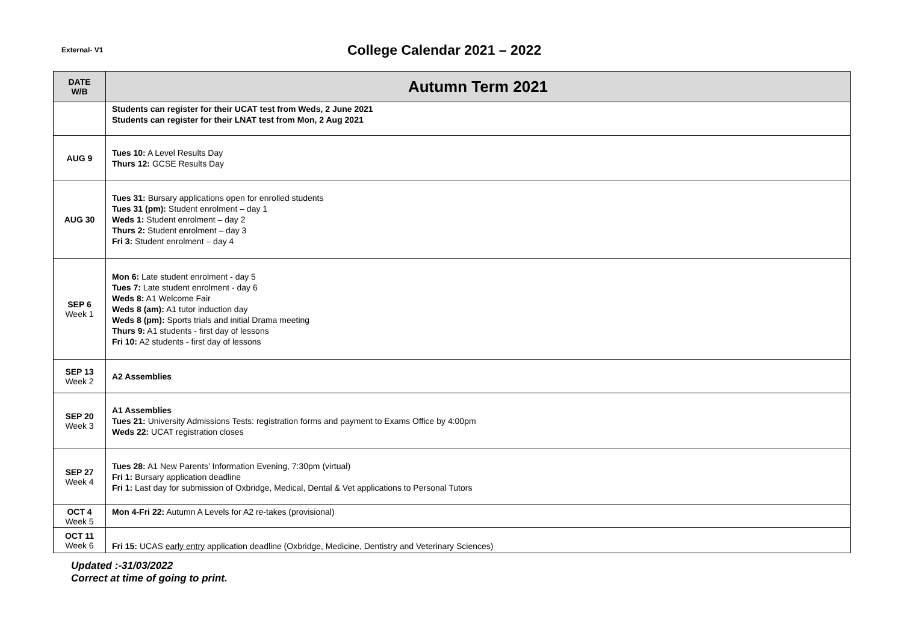External- V1
College Calendar 2021 – 2022
| DATE W/B | Autumn Term 2021 |
| --- | --- |
| | Students can register for their UCAT test from Weds, 2 June 2021 Students can register for their LNAT test from Mon, 2 Aug 2021 |
| AUG 9 | Tues 10: A Level Results Day Thurs 12: GCSE Results Day |
| AUG 30 | Tues 31: Bursary applications open for enrolled students Tues 31 (pm): Student enrolment – day 1 Weds 1: Student enrolment – day 2 Thurs 2: Student enrolment – day 3 Fri 3: Student enrolment – day 4 |
| SEP 6 Week 1 | Mon 6: Late student enrolment - day 5 Tues 7: Late student enrolment - day 6 Weds 8: A1 Welcome Fair Weds 8 (am): A1 tutor induction day Weds 8 (pm): Sports trials and initial Drama meeting Thurs 9: A1 students - first day of lessons Fri 10: A2 students - first day of lessons |
| SEP 13 Week 2 | A2 Assemblies |
| SEP 20 Week 3 | A1 Assemblies Tues 21: University Admissions Tests: registration forms and payment to Exams Office by 4:00pm Weds 22: UCAT registration closes |
| SEP 27 Week 4 | Tues 28: A1 New Parents’ Information Evening, 7:30pm (virtual) Fri 1: Bursary application deadline Fri 1: Last day for submission of Oxbridge, Medical, Dental & Vet applications to Personal Tutors |
| OCT 4 Week 5 | Mon 4-Fri 22: Autumn A Levels for A2 re-takes (provisional) |
| OCT 11 Week 6 | Fri 15: UCAS early entry application deadline (Oxbridge, Medicine, Dentistry and Veterinary Sciences) |
Updated :-31/03/2022
Correct at time of going to print.